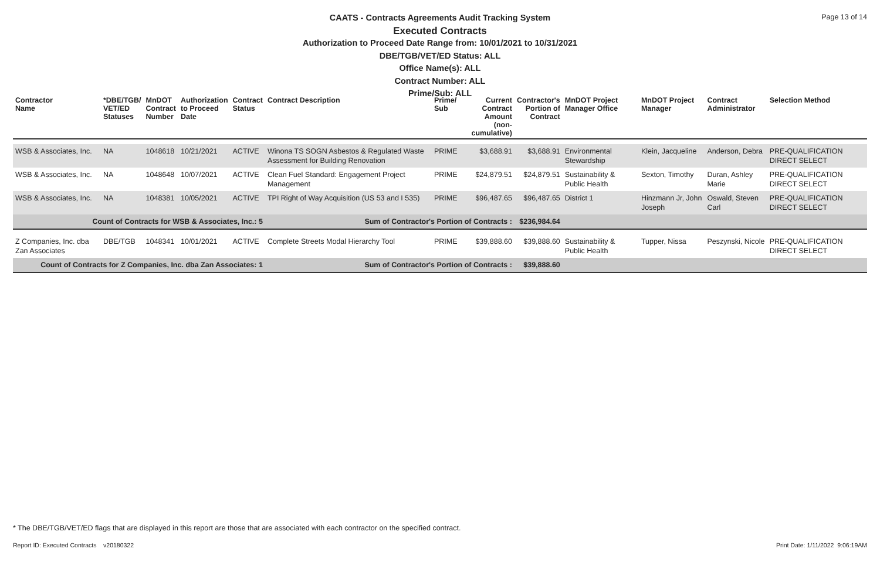Page 13 of 14
CAATS - Contracts Agreements Audit Tracking System
Executed Contracts
Authorization to Proceed Date Range from: 10/01/2021 to 10/31/2021
DBE/TGB/VET/ED Status: ALL
Office Name(s): ALL
Contract Number: ALL
Prime/Sub: ALL
| Contractor Name | *DBE/TGB/ VET/ED Statuses | MnDOT Contract Number | Authorization to Proceed Date | Contract Status | Contract Description | Prime/ Sub | Current Contract Amount (non-cumulative) | Contractor's Portion of Contract | MnDOT Project Manager Office | MnDOT Project Manager | Contract Administrator | Selection Method |
| --- | --- | --- | --- | --- | --- | --- | --- | --- | --- | --- | --- | --- |
| WSB & Associates, Inc. | NA | 1048618 | 10/21/2021 | ACTIVE | Winona TS SOGN Asbestos & Regulated Waste Assessment for Building Renovation | PRIME | $3,688.91 | $3,688.91 | Environmental Stewardship | Klein, Jacqueline | Anderson, Debra | PRE-QUALIFICATION DIRECT SELECT |
| WSB & Associates, Inc. | NA | 1048648 | 10/07/2021 | ACTIVE | Clean Fuel Standard: Engagement Project Management | PRIME | $24,879.51 | $24,879.51 | Sustainability & Public Health | Sexton, Timothy | Duran, Ashley Marie | PRE-QUALIFICATION DIRECT SELECT |
| WSB & Associates, Inc. | NA | 1048381 | 10/05/2021 | ACTIVE | TPI Right of Way Acquisition (US 53 and I 535) | PRIME | $96,487.65 | $96,487.65 | District 1 | Hinzmann Jr, John Joseph | Oswald, Steven Carl | PRE-QUALIFICATION DIRECT SELECT |
| Count of Contracts for WSB & Associates, Inc.: 5 | | | | | Sum of Contractor's Portion of Contracts : | | | $236,984.64 | | | | |
| Z Companies, Inc. dba Zan Associates | DBE/TGB | 1048341 | 10/01/2021 | ACTIVE | Complete Streets Modal Hierarchy Tool | PRIME | $39,888.60 | $39,888.60 | Sustainability & Public Health | Tupper, Nissa | Peszynski, Nicole | PRE-QUALIFICATION DIRECT SELECT |
| Count of Contracts for Z Companies, Inc. dba Zan Associates: 1 | | | | | Sum of Contractor's Portion of Contracts : | | | $39,888.60 | | | | |
* The DBE/TGB/VET/ED flags that are displayed in this report are those that are associated with each contractor on the specified contract.
Report ID: Executed Contracts v20180322
Print Date: 1/11/2022 9:06:19AM